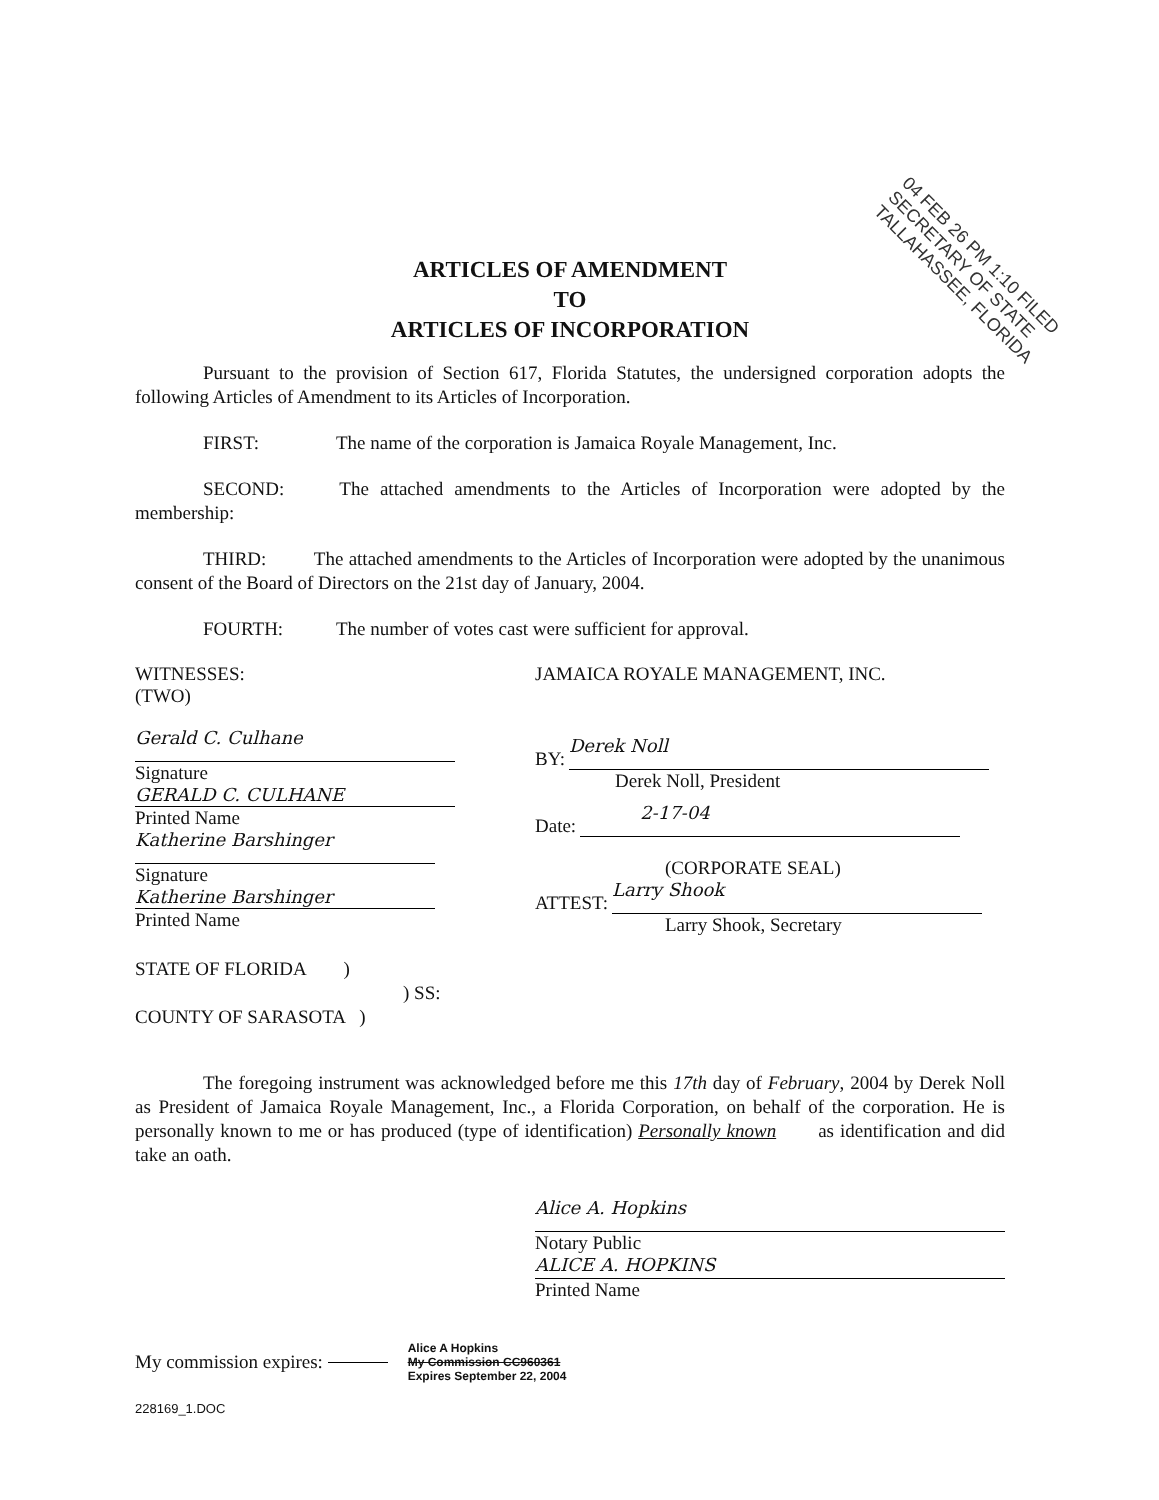04 FEB 26 PM 1:10 FILED
SECRETARY OF STATE
TALLAHASSEE, FLORIDA
ARTICLES OF AMENDMENT
TO
ARTICLES OF INCORPORATION
Pursuant to the provision of Section 617, Florida Statutes, the undersigned corporation adopts the following Articles of Amendment to its Articles of Incorporation.
FIRST: The name of the corporation is Jamaica Royale Management, Inc.
SECOND: The attached amendments to the Articles of Incorporation were adopted by the membership:
THIRD: The attached amendments to the Articles of Incorporation were adopted by the unanimous consent of the Board of Directors on the 21st day of January, 2004.
FOURTH: The number of votes cast were sufficient for approval.
WITNESSES:
(TWO)
Gerald C. Culhane
Signature
GERALD C. CULHANE
Printed Name
Katherine Barshinger
Signature
Katherine Barshinger
Printed Name
STATE OF FLORIDA )
) SS:
COUNTY OF SARASOTA )
JAMAICA ROYALE MANAGEMENT, INC.
BY:
Derek Noll
Derek Noll, President
Date:
2-17-04
(CORPORATE SEAL)
ATTEST:
Larry Shook
Larry Shook, Secretary
The foregoing instrument was acknowledged before me this 17th day of February, 2004 by Derek Noll as President of Jamaica Royale Management, Inc., a Florida Corporation, on behalf of the corporation. He is personally known to me or has produced (type of identification) Personally known as identification and did take an oath.
Alice A. Hopkins
Notary Public
ALICE A. HOPKINS
Printed Name
My commission expires:
Alice A Hopkins
My Commission CC960361
Expires September 22, 2004
228169_1.DOC